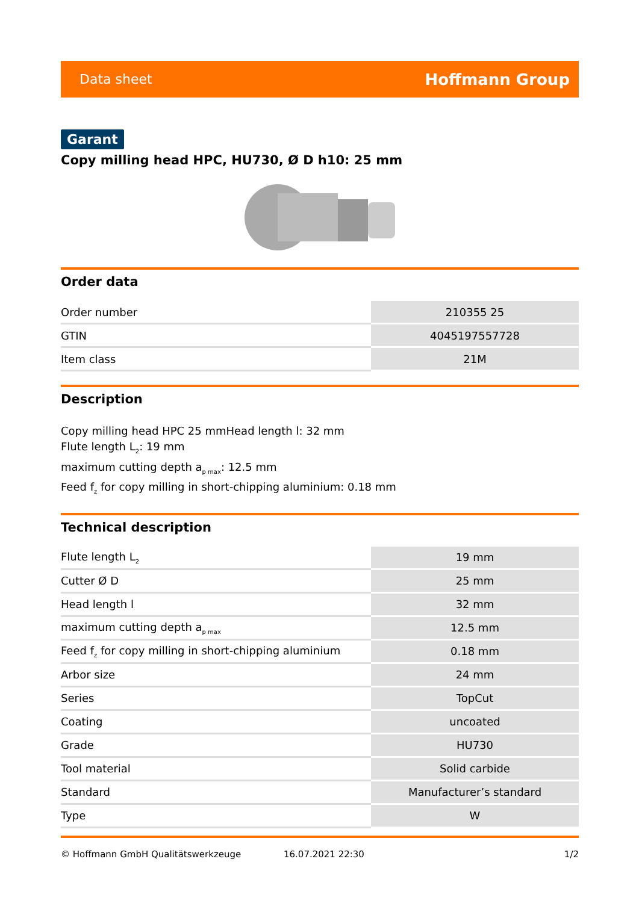Data sheet Hoffmann Group
Garant
Copy milling head HPC, HU730, Ø D h10: 25 mm
Order data
| Order number | 210355 25 |
| GTIN | 4045197557728 |
| Item class | 21M |
Description
Copy milling head HPC 25 mmHead length l: 32 mm
Flute length L<sub>2</sub>: 19 mm
maximum cutting depth a<sub>p max</sub>: 12.5 mm
Feed f<sub>z</sub> for copy milling in short-chipping aluminium: 0.18 mm
Technical description
| Flute length L<sub>2</sub> | 19 mm |
| Cutter Ø D | 25 mm |
| Head length l | 32 mm |
| maximum cutting depth a<sub>p max</sub> | 12.5 mm |
| Feed f<sub>z</sub> for copy milling in short-chipping aluminium | 0.18 mm |
| Arbor size | 24 mm |
| Series | TopCut |
| Coating | uncoated |
| Grade | HU730 |
| Tool material | Solid carbide |
| Standard | Manufacturer’s standard |
| Type | W |
© Hoffmann GmbH Qualitätswerkzeuge 16.07.2021 22:30 1/2